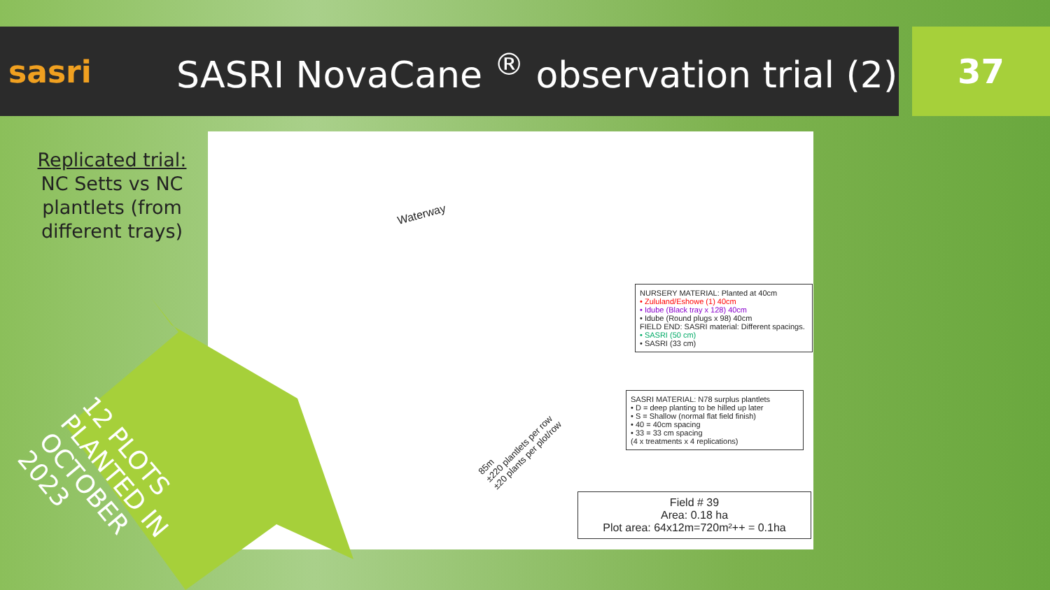sasri
SASRI NovaCane <sup>®</sup> observation trial (2)
37
Replicated trial:
NC Setts vs NC plantlets (from different trays)
Waterway
NURSERY MATERIAL: Planted at 40cm
• Zululand/Eshowe (1) 40cm
• Idube (Black tray x 128) 40cm
• Idube (Round plugs x 98) 40cm
FIELD END: SASRI material: Different spacings.
• SASRI (50 cm)
• SASRI (33 cm)
SASRI MATERIAL: N78 surplus plantlets
• D = deep planting to be hilled up later
• S = Shallow (normal flat field finish)
• 40 = 40cm spacing
• 33 = 33 cm spacing
(4 x treatments x 4 replications)
Field # 39
Area: 0.18 ha
Plot area: 64x12m=720m²++ = 0.1ha
85m
±220 plantlets per row
±20 plants per plot/row
12 PLOTS
PLANTED IN
OCTOBER
2023